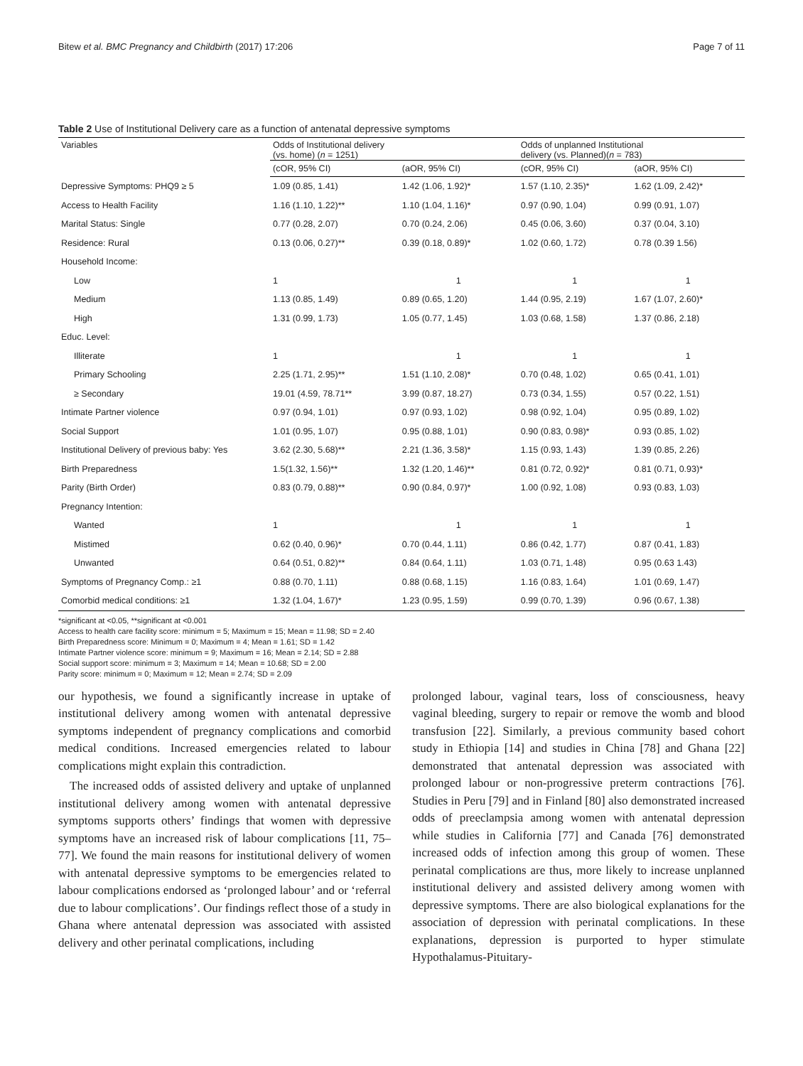Bitew et al. BMC Pregnancy and Childbirth (2017) 17:206 Page 7 of 11
Table 2 Use of Institutional Delivery care as a function of antenatal depressive symptoms
| Variables | Odds of Institutional delivery (vs. home) ( n = 1251) | | Odds of unplanned Institutional delivery (vs. Planned)( n = 783) | |
| --- | --- | --- | --- | --- |
| | (cOR, 95% CI) | (aOR, 95% CI) | (cOR, 95% CI) | (aOR, 95% CI) |
| Depressive Symptoms: PHQ9 ≥ 5 | 1.09 (0.85, 1.41) | 1.42 (1.06, 1.92)* | 1.57 (1.10, 2.35)* | 1.62 (1.09, 2.42)* |
| Access to Health Facility | 1.16 (1.10, 1.22)** | 1.10 (1.04, 1.16)* | 0.97 (0.90, 1.04) | 0.99 (0.91, 1.07) |
| Marital Status: Single | 0.77 (0.28, 2.07) | 0.70 (0.24, 2.06) | 0.45 (0.06, 3.60) | 0.37 (0.04, 3.10) |
| Residence: Rural | 0.13 (0.06, 0.27)** | 0.39 (0.18, 0.89)* | 1.02 (0.60, 1.72) | 0.78 (0.39 1.56) |
| Household Income: | | | | |
| Low | 1 | 1 | 1 | 1 |
| Medium | 1.13 (0.85, 1.49) | 0.89 (0.65, 1.20) | 1.44 (0.95, 2.19) | 1.67 (1.07, 2.60)* |
| High | 1.31 (0.99, 1.73) | 1.05 (0.77, 1.45) | 1.03 (0.68, 1.58) | 1.37 (0.86, 2.18) |
| Educ. Level: | | | | |
| Illiterate | 1 | 1 | 1 | 1 |
| Primary Schooling | 2.25 (1.71, 2.95)** | 1.51 (1.10, 2.08)* | 0.70 (0.48, 1.02) | 0.65 (0.41, 1.01) |
| ≥ Secondary | 19.01 (4.59, 78.71** | 3.99 (0.87, 18.27) | 0.73 (0.34, 1.55) | 0.57 (0.22, 1.51) |
| Intimate Partner violence | 0.97 (0.94, 1.01) | 0.97 (0.93, 1.02) | 0.98 (0.92, 1.04) | 0.95 (0.89, 1.02) |
| Social Support | 1.01 (0.95, 1.07) | 0.95 (0.88, 1.01) | 0.90 (0.83, 0.98)* | 0.93 (0.85, 1.02) |
| Institutional Delivery of previous baby: Yes | 3.62 (2.30, 5.68)** | 2.21 (1.36, 3.58)* | 1.15 (0.93, 1.43) | 1.39 (0.85, 2.26) |
| Birth Preparedness | 1.5(1.32, 1.56)** | 1.32 (1.20, 1.46)** | 0.81 (0.72, 0.92)* | 0.81 (0.71, 0.93)* |
| Parity (Birth Order) | 0.83 (0.79, 0.88)** | 0.90 (0.84, 0.97)* | 1.00 (0.92, 1.08) | 0.93 (0.83, 1.03) |
| Pregnancy Intention: | | | | |
| Wanted | 1 | 1 | 1 | 1 |
| Mistimed | 0.62 (0.40, 0.96)* | 0.70 (0.44, 1.11) | 0.86 (0.42, 1.77) | 0.87 (0.41, 1.83) |
| Unwanted | 0.64 (0.51, 0.82)** | 0.84 (0.64, 1.11) | 1.03 (0.71, 1.48) | 0.95 (0.63 1.43) |
| Symptoms of Pregnancy Comp.: ≥1 | 0.88 (0.70, 1.11) | 0.88 (0.68, 1.15) | 1.16 (0.83, 1.64) | 1.01 (0.69, 1.47) |
| Comorbid medical conditions: ≥1 | 1.32 (1.04, 1.67)* | 1.23 (0.95, 1.59) | 0.99 (0.70, 1.39) | 0.96 (0.67, 1.38) |
*significant at <0.05, **significant at <0.001
Access to health care facility score: minimum = 5; Maximum = 15; Mean = 11.98; SD = 2.40
Birth Preparedness score: Minimum = 0; Maximum = 4; Mean = 1.61; SD = 1.42
Intimate Partner violence score: minimum = 9; Maximum = 16; Mean = 2.14; SD = 2.88
Social support score: minimum = 3; Maximum = 14; Mean = 10.68; SD = 2.00
Parity score: minimum = 0; Maximum = 12; Mean = 2.74; SD = 2.09
our hypothesis, we found a significantly increase in uptake of institutional delivery among women with antenatal depressive symptoms independent of pregnancy complications and comorbid medical conditions. Increased emergencies related to labour complications might explain this contradiction.
The increased odds of assisted delivery and uptake of unplanned institutional delivery among women with antenatal depressive symptoms supports others’ findings that women with depressive symptoms have an increased risk of labour complications [11, 75–77]. We found the main reasons for institutional delivery of women with antenatal depressive symptoms to be emergencies related to labour complications endorsed as ‘prolonged labour’ and or ‘referral due to labour complications’. Our findings reflect those of a study in Ghana where antenatal depression was associated with assisted delivery and other perinatal complications, including
prolonged labour, vaginal tears, loss of consciousness, heavy vaginal bleeding, surgery to repair or remove the womb and blood transfusion [22]. Similarly, a previous community based cohort study in Ethiopia [14] and studies in China [78] and Ghana [22] demonstrated that antenatal depression was associated with prolonged labour or non-progressive preterm contractions [76]. Studies in Peru [79] and in Finland [80] also demonstrated increased odds of preeclampsia among women with antenatal depression while studies in California [77] and Canada [76] demonstrated increased odds of infection among this group of women. These perinatal complications are thus, more likely to increase unplanned institutional delivery and assisted delivery among women with depressive symptoms. There are also biological explanations for the association of depression with perinatal complications. In these explanations, depression is purported to hyper stimulate Hypothalamus-Pituitary-